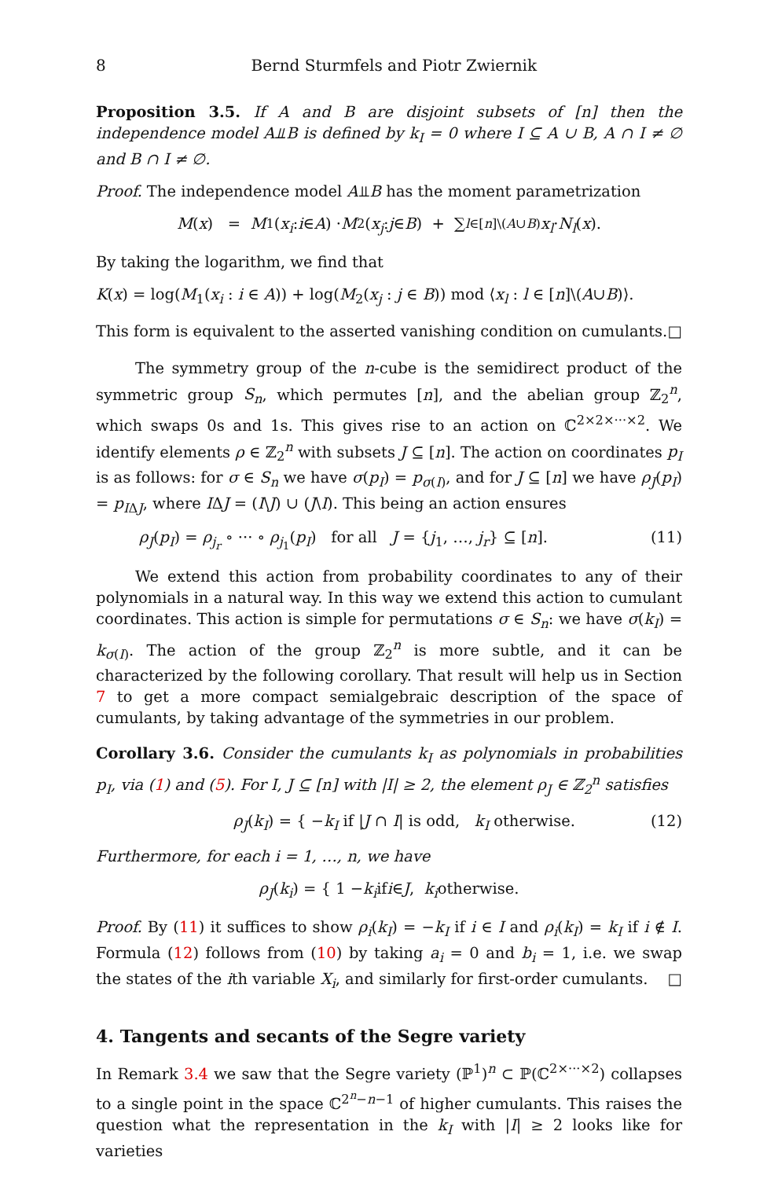8 Bernd Sturmfels and Piotr Zwiernik
Proposition 3.5. If A and B are disjoint subsets of [n] then the independence model A⫫B is defined by k<sub>I</sub> = 0 where I ⊆ A ∪ B, A ∩ I ≠ ∅ and B ∩ I ≠ ∅.
Proof. The independence model A⫫B has the moment parametrization
M (x) = M<sub>1</sub>(x<sub>i</sub> : i ∈ A) · M<sub>2</sub>(x<sub>j</sub> : j ∈ B) + ∑<sub>l∈[n]\(A∪B)</sub> x<sub>l</sub> · N<sub>l</sub> (x).
By taking the logarithm, we find that
K(x) = log(M<sub>1</sub>(x<sub>i</sub> : i ∈ A)) + log(M<sub>2</sub>(x<sub>j</sub> : j ∈ B)) mod ⟨x<sub>l</sub> : l ∈ [n]\(A∪B)⟩.
This form is equivalent to the asserted vanishing condition on cumulants. □
The symmetry group of the n-cube is the semidirect product of the symmetric group S<sub>n</sub>, which permutes [n], and the abelian group ℤ<sub>2</sub><sup>n</sup>, which swaps 0s and 1s. This gives rise to an action on ℂ<sup>2×2×···×2</sup>. We identify elements ρ ∈ ℤ<sub>2</sub><sup>n</sup> with subsets J ⊆ [n]. The action on coordinates p<sub>I</sub> is as follows: for σ ∈ S<sub>n</sub> we have σ(p<sub>I</sub>) = p<sub>σ(I)</sub>, and for J ⊆ [n] we have ρ<sub>J</sub>(p<sub>I</sub>) = p<sub>IΔJ</sub>, where IΔJ = (I\J) ∪ (J\I). This being an action ensures
ρ<sub>J</sub>(p<sub>I</sub>) = ρ<sub>j<sub>r</sub></sub> ∘ ··· ∘ ρ<sub>j<sub>1</sub></sub>(p<sub>I</sub>) for all J = {j<sub>1</sub>, …, j<sub>r</sub>} ⊆ [n]. (11)
We extend this action from probability coordinates to any of their polynomials in a natural way. In this way we extend this action to cumulant coordinates. This action is simple for permutations σ ∈ S<sub>n</sub>: we have σ(k<sub>I</sub>) = k<sub>σ(I)</sub>. The action of the group ℤ<sub>2</sub><sup>n</sup> is more subtle, and it can be characterized by the following corollary. That result will help us in Section 7 to get a more compact semialgebraic description of the space of cumulants, by taking advantage of the symmetries in our problem.
Corollary 3.6. Consider the cumulants k<sub>I</sub> as polynomials in probabilities p<sub>I</sub>, via (1) and (5). For I, J ⊆ [n] with |I| ≥ 2, the element ρ<sub>J</sub> ∈ ℤ<sub>2</sub><sup>n</sup> satisfies
ρ<sub>J</sub>(k<sub>I</sub>) = { −k<sub>I</sub> if |J ∩ I| is odd, k<sub>I</sub> otherwise. (12)
Furthermore, for each i = 1, …, n, we have
ρ<sub>J</sub> (k<sub>i</sub>) = { 1 − k<sub>i</sub> if i ∈ J, k<sub>i</sub> otherwise.
Proof. By (11) it suffices to show ρ<sub>i</sub>(k<sub>I</sub>) = −k<sub>I</sub> if i ∈ I and ρ<sub>i</sub>(k<sub>I</sub>) = k<sub>I</sub> if i ∉ I. Formula (12) follows from (10) by taking a<sub>i</sub> = 0 and b<sub>i</sub> = 1, i.e. we swap the states of the ith variable X<sub>i</sub>, and similarly for first-order cumulants. □
4. Tangents and secants of the Segre variety
In Remark 3.4 we saw that the Segre variety (ℙ<sup>1</sup>)<sup>n</sup> ⊂ ℙ(ℂ<sup>2×···×2</sup>) collapses to a single point in the space ℂ<sup>2<sup>n</sup>−n−1</sup> of higher cumulants. This raises the question what the representation in the k<sub>I</sub> with |I| ≥ 2 looks like for varieties